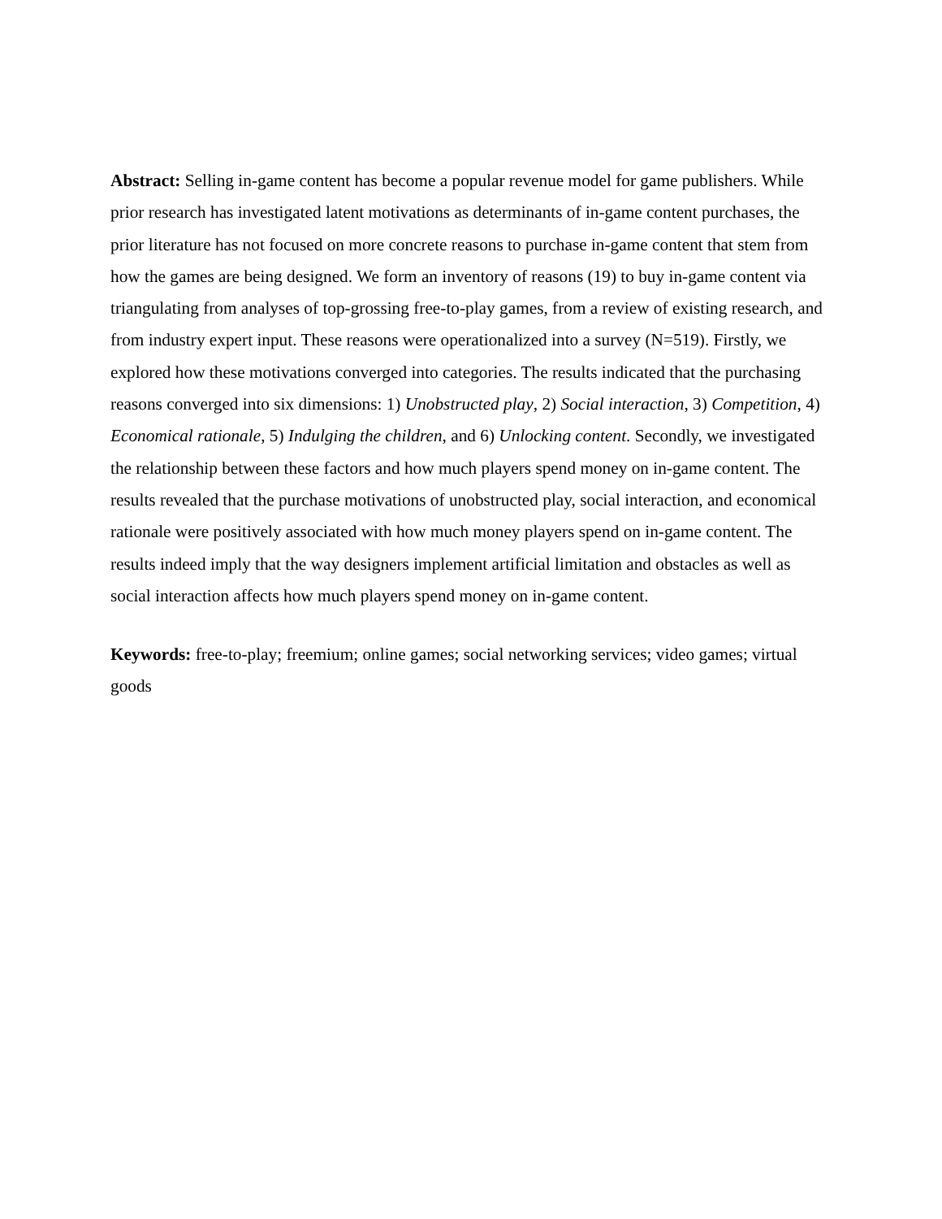Abstract: Selling in-game content has become a popular revenue model for game publishers. While prior research has investigated latent motivations as determinants of in-game content purchases, the prior literature has not focused on more concrete reasons to purchase in-game content that stem from how the games are being designed. We form an inventory of reasons (19) to buy in-game content via triangulating from analyses of top-grossing free-to-play games, from a review of existing research, and from industry expert input. These reasons were operationalized into a survey (N=519). Firstly, we explored how these motivations converged into categories. The results indicated that the purchasing reasons converged into six dimensions: 1) Unobstructed play, 2) Social interaction, 3) Competition, 4) Economical rationale, 5) Indulging the children, and 6) Unlocking content. Secondly, we investigated the relationship between these factors and how much players spend money on in-game content. The results revealed that the purchase motivations of unobstructed play, social interaction, and economical rationale were positively associated with how much money players spend on in-game content. The results indeed imply that the way designers implement artificial limitation and obstacles as well as social interaction affects how much players spend money on in-game content.
Keywords: free-to-play; freemium; online games; social networking services; video games; virtual goods